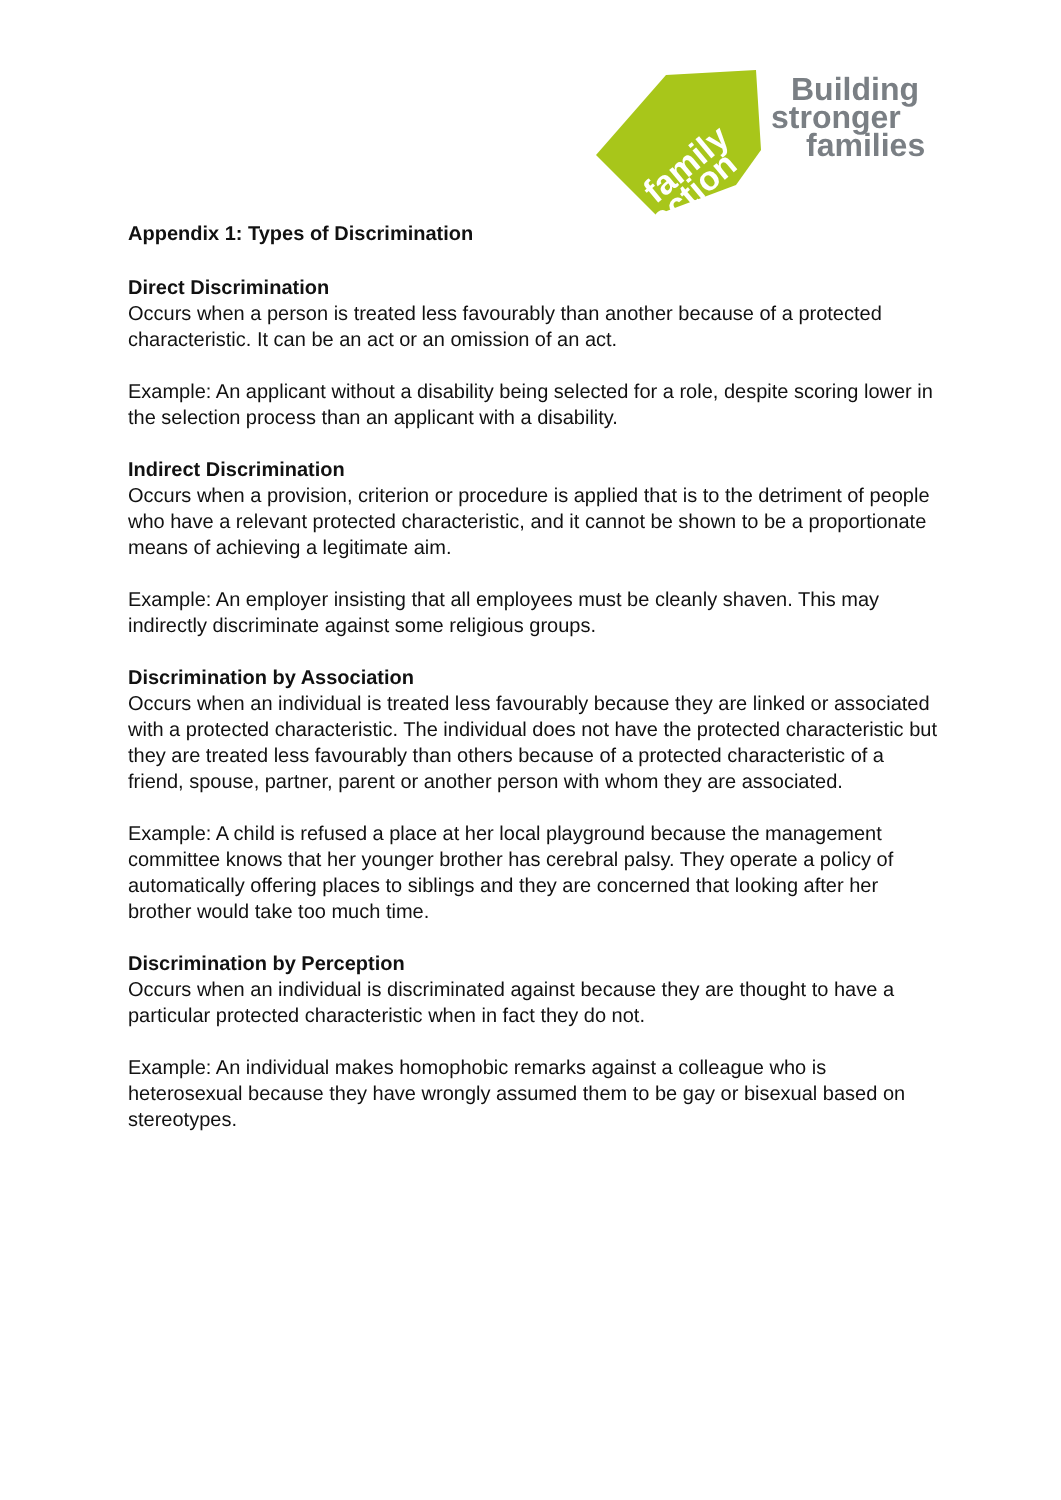family
action
Building
stronger
families
Appendix 1: Types of Discrimination
Direct Discrimination
Occurs when a person is treated less favourably than another because of a protected characteristic. It can be an act or an omission of an act.
Example: An applicant without a disability being selected for a role, despite scoring lower in the selection process than an applicant with a disability.
Indirect Discrimination
Occurs when a provision, criterion or procedure is applied that is to the detriment of people who have a relevant protected characteristic, and it cannot be shown to be a proportionate means of achieving a legitimate aim.
Example: An employer insisting that all employees must be cleanly shaven. This may indirectly discriminate against some religious groups.
Discrimination by Association
Occurs when an individual is treated less favourably because they are linked or associated with a protected characteristic. The individual does not have the protected characteristic but they are treated less favourably than others because of a protected characteristic of a friend, spouse, partner, parent or another person with whom they are associated.
Example: A child is refused a place at her local playground because the management committee knows that her younger brother has cerebral palsy. They operate a policy of automatically offering places to siblings and they are concerned that looking after her brother would take too much time.
Discrimination by Perception
Occurs when an individual is discriminated against because they are thought to have a particular protected characteristic when in fact they do not.
Example: An individual makes homophobic remarks against a colleague who is heterosexual because they have wrongly assumed them to be gay or bisexual based on stereotypes.